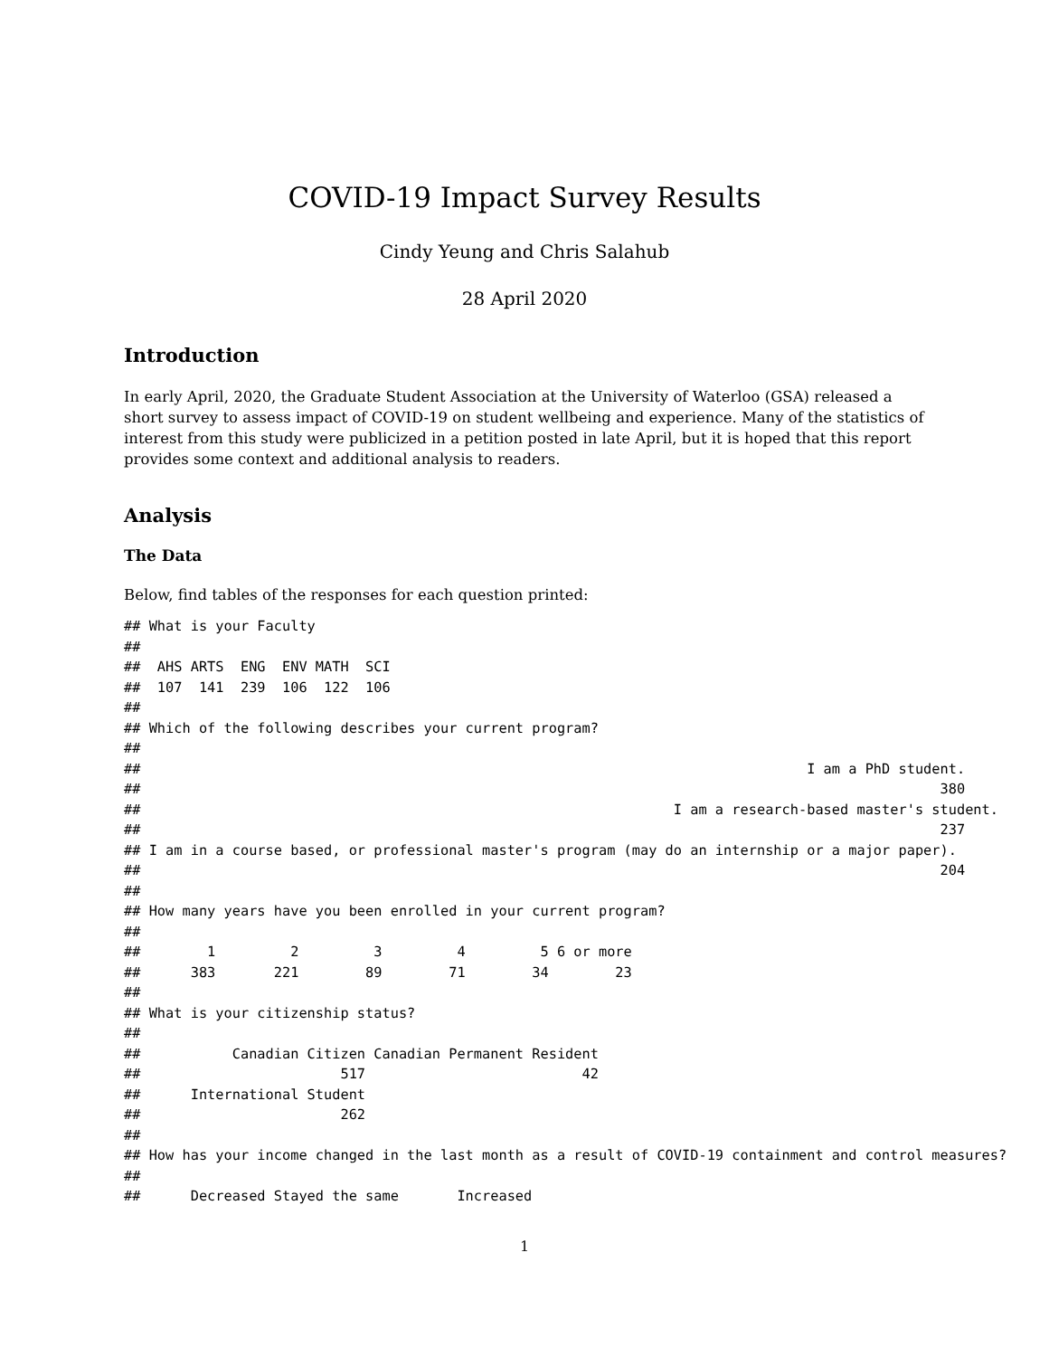COVID-19 Impact Survey Results
Cindy Yeung and Chris Salahub
28 April 2020
Introduction
In early April, 2020, the Graduate Student Association at the University of Waterloo (GSA) released a short survey to assess impact of COVID-19 on student wellbeing and experience. Many of the statistics of interest from this study were publicized in a petition posted in late April, but it is hoped that this report provides some context and additional analysis to readers.
Analysis
The Data
Below, find tables of the responses for each question printed:
## What is your Faculty
##
##  AHS ARTS  ENG  ENV MATH  SCI
##  107  141  239  106  122  106
##
## Which of the following describes your current program?
##
##                                                                                I am a PhD student.
##                                                                                                380
##                                                                I am a research-based master's student.
##                                                                                                237
## I am in a course based, or professional master's program (may do an internship or a major paper).
##                                                                                                204
##
## How many years have you been enrolled in your current program?
##
##        1         2         3         4         5 6 or more
##      383       221        89        71        34        23
##
## What is your citizenship status?
##
##           Canadian Citizen Canadian Permanent Resident
##                        517                          42
##      International Student
##                        262
##
## How has your income changed in the last month as a result of COVID-19 containment and control measures?
##
##      Decreased Stayed the same       Increased
1